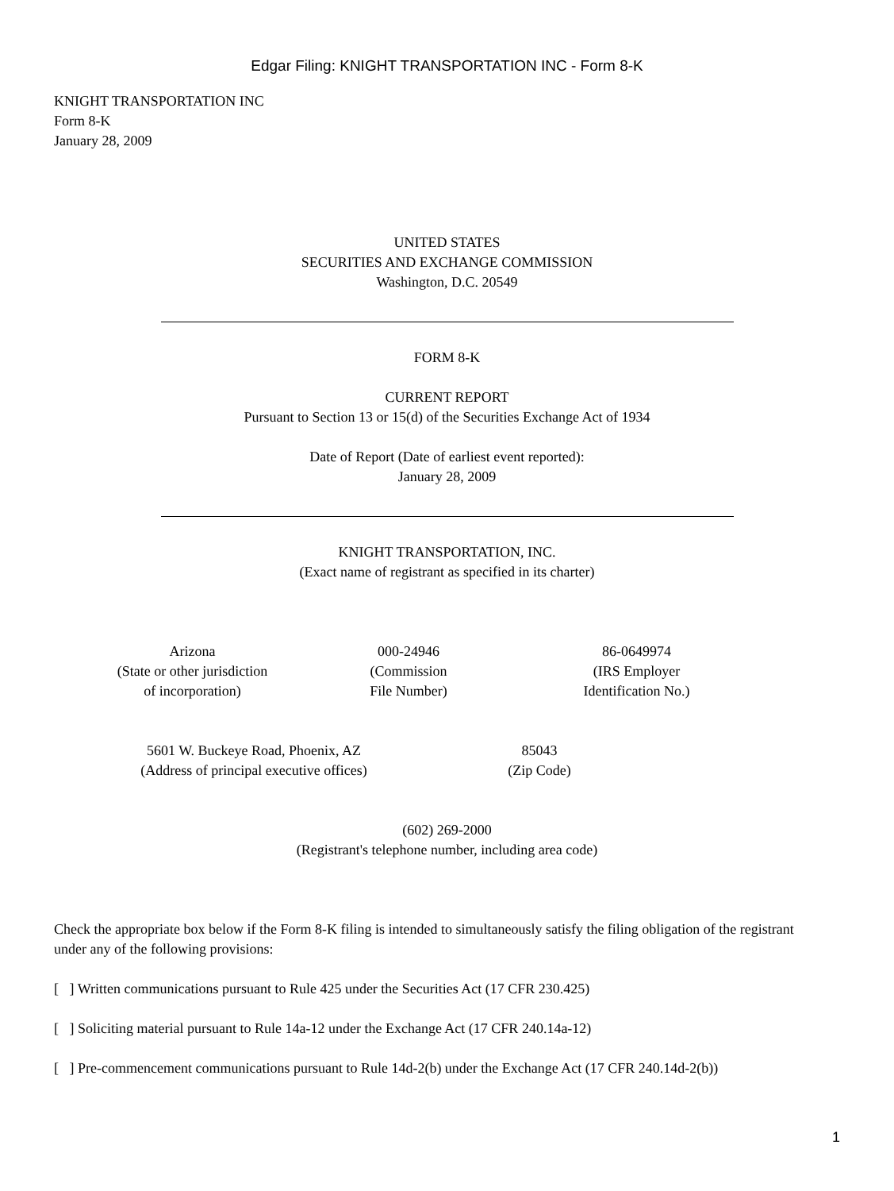Edgar Filing: KNIGHT TRANSPORTATION INC - Form 8-K
KNIGHT TRANSPORTATION INC
Form 8-K
January 28, 2009
UNITED STATES
SECURITIES AND EXCHANGE COMMISSION
Washington, D.C. 20549
FORM 8-K
CURRENT REPORT
Pursuant to Section 13 or 15(d) of the Securities Exchange Act of 1934
Date of Report (Date of earliest event reported):
January 28, 2009
KNIGHT TRANSPORTATION, INC.
(Exact name of registrant as specified in its charter)
| Arizona (State or other jurisdiction of incorporation) | 000-24946 (Commission File Number) | 86-0649974 (IRS Employer Identification No.) |
| 5601 W. Buckeye Road, Phoenix, AZ (Address of principal executive offices) | 85043 (Zip Code) |
(602) 269-2000
(Registrant's telephone number, including area code)
Check the appropriate box below if the Form 8-K filing is intended to simultaneously satisfy the filing obligation of the registrant under any of the following provisions:
[ ] Written communications pursuant to Rule 425 under the Securities Act (17 CFR 230.425)
[ ] Soliciting material pursuant to Rule 14a-12 under the Exchange Act (17 CFR 240.14a-12)
[ ] Pre-commencement communications pursuant to Rule 14d-2(b) under the Exchange Act (17 CFR 240.14d-2(b))
1